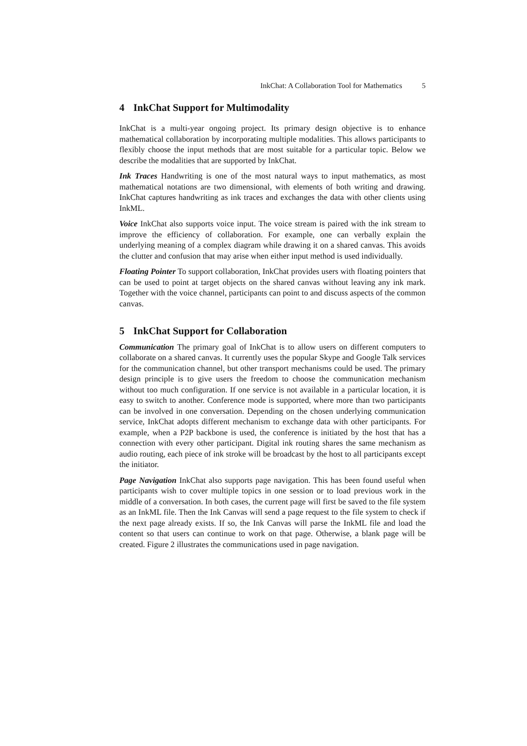InkChat: A Collaboration Tool for Mathematics 5
4 InkChat Support for Multimodality
InkChat is a multi-year ongoing project. Its primary design objective is to enhance mathematical collaboration by incorporating multiple modalities. This allows participants to flexibly choose the input methods that are most suitable for a particular topic. Below we describe the modalities that are supported by InkChat.
Ink Traces Handwriting is one of the most natural ways to input mathematics, as most mathematical notations are two dimensional, with elements of both writing and drawing. InkChat captures handwriting as ink traces and exchanges the data with other clients using InkML.
Voice InkChat also supports voice input. The voice stream is paired with the ink stream to improve the efficiency of collaboration. For example, one can verbally explain the underlying meaning of a complex diagram while drawing it on a shared canvas. This avoids the clutter and confusion that may arise when either input method is used individually.
Floating Pointer To support collaboration, InkChat provides users with floating pointers that can be used to point at target objects on the shared canvas without leaving any ink mark. Together with the voice channel, participants can point to and discuss aspects of the common canvas.
5 InkChat Support for Collaboration
Communication The primary goal of InkChat is to allow users on different computers to collaborate on a shared canvas. It currently uses the popular Skype and Google Talk services for the communication channel, but other transport mechanisms could be used. The primary design principle is to give users the freedom to choose the communication mechanism without too much configuration. If one service is not available in a particular location, it is easy to switch to another. Conference mode is supported, where more than two participants can be involved in one conversation. Depending on the chosen underlying communication service, InkChat adopts different mechanism to exchange data with other participants. For example, when a P2P backbone is used, the conference is initiated by the host that has a connection with every other participant. Digital ink routing shares the same mechanism as audio routing, each piece of ink stroke will be broadcast by the host to all participants except the initiator.
Page Navigation InkChat also supports page navigation. This has been found useful when participants wish to cover multiple topics in one session or to load previous work in the middle of a conversation. In both cases, the current page will first be saved to the file system as an InkML file. Then the Ink Canvas will send a page request to the file system to check if the next page already exists. If so, the Ink Canvas will parse the InkML file and load the content so that users can continue to work on that page. Otherwise, a blank page will be created. Figure 2 illustrates the communications used in page navigation.